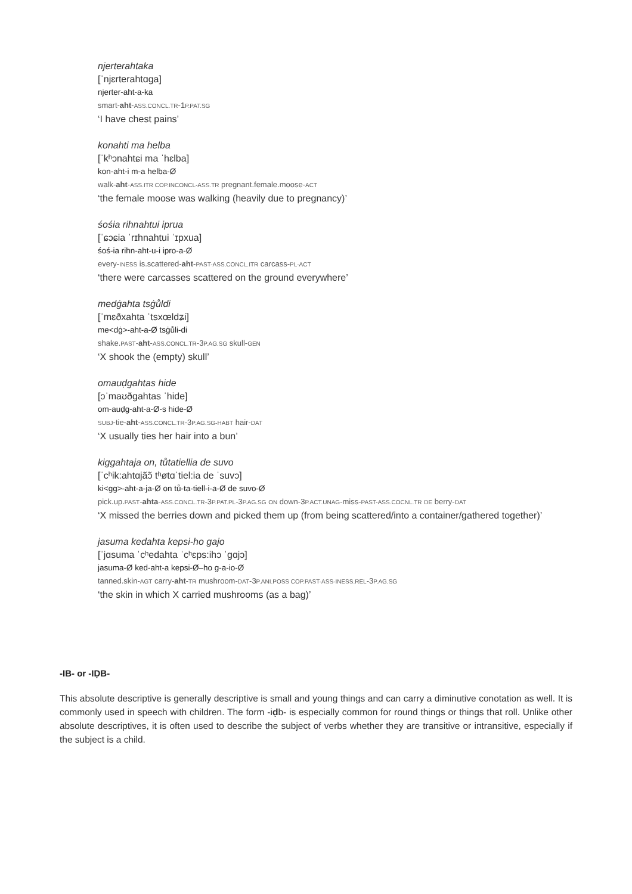njerterahtaka
[ˈnjɛrterahtɑga]
njerter-aht-a-ka
smart-aht-ASS.CONCL.TR-1P.PAT.SG
‘I have chest pains’
konahti ma helba
[ˈkʰɔnahtɕi ma ˈhɛlba]
kon-aht-i m-a helba-Ø
walk-aht-ASS.ITR COP.INCONCL-ASS.TR pregnant.female.moose-ACT
‘the female moose was walking (heavily due to pregnancy)’
śośia rihnahtui iprua
[ˈɕɔɕia ˈrɪhnahtui ˈɪpxua]
śoś-ia rihn-aht-u-i ipro-a-Ø
every-INESS is.scattered-aht-PAST-ASS.CONCL.ITR carcass-PL-ACT
‘there were carcasses scattered on the ground everywhere’
medġahta tsġůldi
[ˈmɛðxahta ˈtsxœldʑi]
me<dġ>-aht-a-Ø tsġůli-di
shake.PAST-aht-ASS.CONCL.TR-3P.AG.SG skull-GEN
‘X shook the (empty) skull’
omauḍgahtas hide
[ɔˈmaʊðgahtas ˈhide]
om-auḍg-aht-a-Ø-s hide-Ø
SUBJ-tie-aht-ASS.CONCL.TR-3P.AG.SG-HABT hair-DAT
‘X usually ties her hair into a bun’
kiggahtaja on, tůtatiellia de suvo
[ˈcʰik:ahtɑjãɔ̃ tʰøtɑˈtiel:ia de ˈsuvɔ]
ki<gg>-aht-a-ja-Ø on tů-ta-tiell-i-a-Ø de suvo-Ø
pick.up.PAST-ahta-ASS.CONCL.TR-3P.PAT.PL-3P.AG.SG ON down-3P.ACT.UNAG-miss-PAST-ASS.COCNL.TR DE berry-DAT
‘X missed the berries down and picked them up (from being scattered/into a container/gathered together)’
jasuma kedahta kepsi-ho gajo
[ˈjɑsuma ˈcʰedahta ˈcʰɛps:ihɔ ˈgɑjɔ]
jasuma-Ø ked-aht-a kepsi-Ø–ho g-a-io-Ø
tanned.skin-AGT carry-aht-TR mushroom-DAT-3P.ANI.POSS COP.PAST-ASS-INESS.REL-3P.AG.SG
‘the skin in which X carried mushrooms (as a bag)’
-IB- or -IḌB-
This absolute descriptive is generally descriptive is small and young things and can carry a diminutive conotation as well. It is commonly used in speech with children. The form -iḍb- is especially common for round things or things that roll. Unlike other absolute descriptives, it is often used to describe the subject of verbs whether they are transitive or intransitive, especially if the subject is a child.